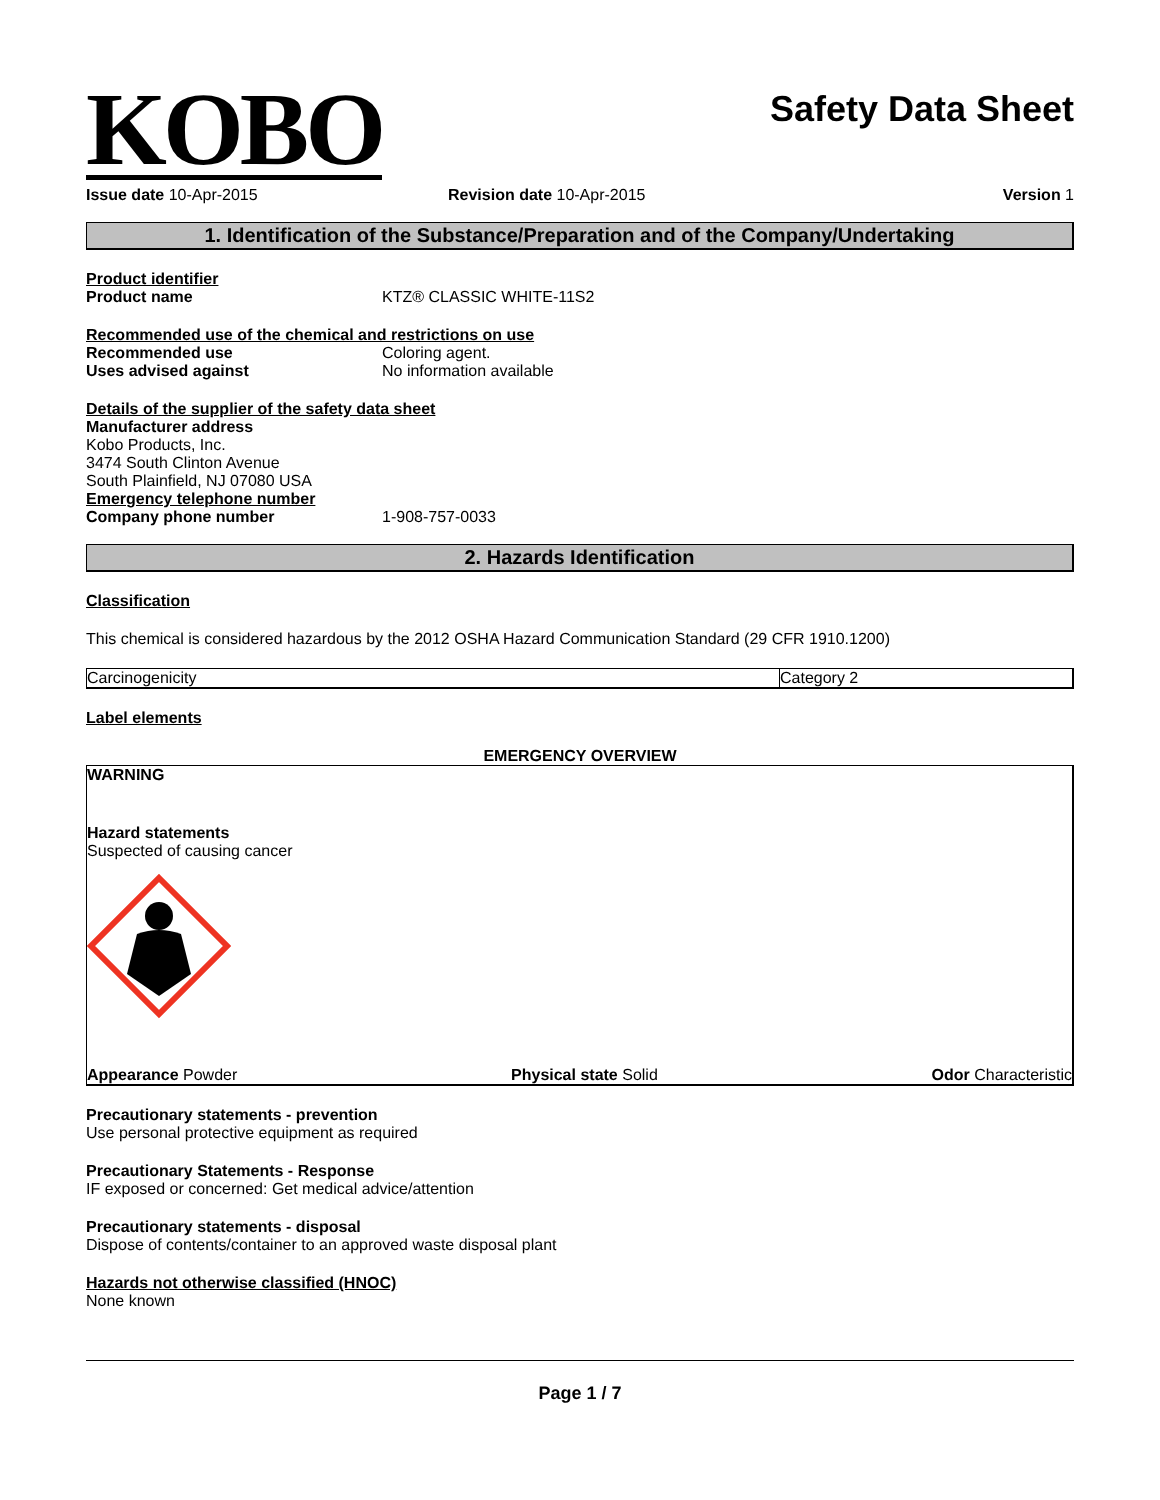KOBO
Safety Data Sheet
Issue date 10-Apr-2015 Revision date 10-Apr-2015 Version 1
1. Identification of the Substance/Preparation and of the Company/Undertaking
Product identifier
Product name KTZ® CLASSIC WHITE-11S2
Recommended use of the chemical and restrictions on use
Recommended use Coloring agent.
Uses advised against No information available
Details of the supplier of the safety data sheet
Manufacturer address
Kobo Products, Inc.
3474 South Clinton Avenue
South Plainfield, NJ 07080 USA
Emergency telephone number
Company phone number 1-908-757-0033
2. Hazards Identification
Classification
This chemical is considered hazardous by the 2012 OSHA Hazard Communication Standard (29 CFR 1910.1200)
| Carcinogenicity | Category 2 |
Label elements
EMERGENCY OVERVIEW
WARNING
Hazard statements
Suspected of causing cancer
Appearance Powder Physical state Solid Odor Characteristic
Precautionary statements - prevention
Use personal protective equipment as required
Precautionary Statements - Response
IF exposed or concerned: Get medical advice/attention
Precautionary statements - disposal
Dispose of contents/container to an approved waste disposal plant
Hazards not otherwise classified (HNOC)
None known
Page 1 / 7